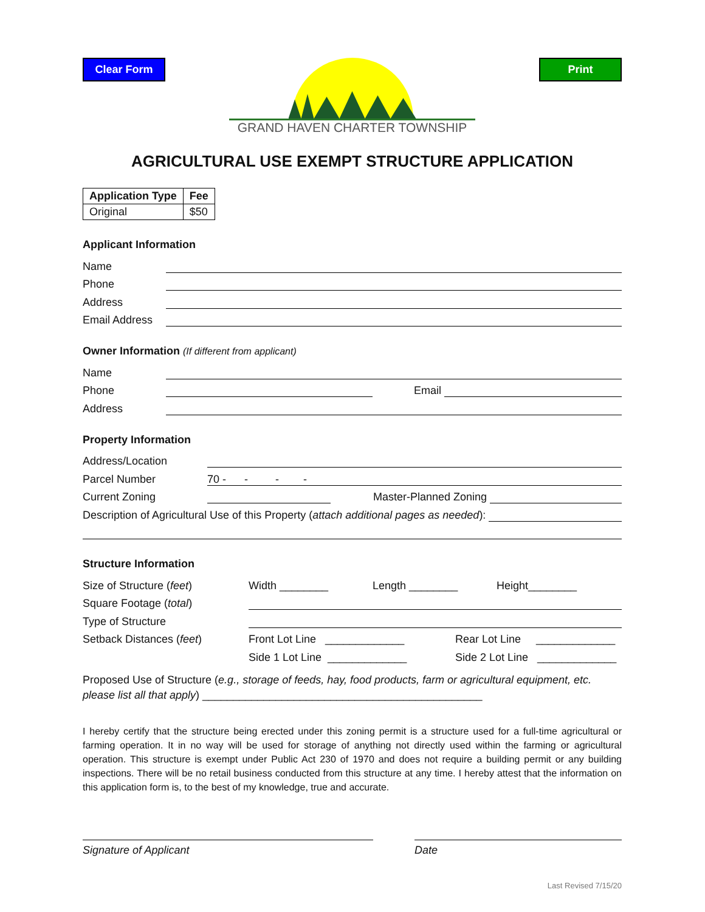Clear Form
GRAND HAVEN CHARTER TOWNSHIP
Print
AGRICULTURAL USE EXEMPT STRUCTURE APPLICATION
| Application Type | Fee |
| --- | --- |
| Original | $50 |
Applicant Information
Name
Phone
Address
Email Address
Owner Information (If different from applicant)
Name
Phone Email
Address
Property Information
Address/Location
Parcel Number 70 - - - -
Current Zoning Master-Planned Zoning
Description of Agricultural Use of this Property (attach additional pages as needed):
Structure Information
Size of Structure (feet) Width ________ Length ________ Height________
Square Footage (total)
Type of Structure
Setback Distances (feet) Front Lot Line _____________ Rear Lot Line _____________
Side 1 Lot Line _____________ Side 2 Lot Line _____________
Proposed Use of Structure (e.g., storage of feeds, hay, food products, farm or agricultural equipment, etc. please list all that apply) ______________________________________________
I hereby certify that the structure being erected under this zoning permit is a structure used for a full-time agricultural or farming operation. It in no way will be used for storage of anything not directly used within the farming or agricultural operation. This structure is exempt under Public Act 230 of 1970 and does not require a building permit or any building inspections. There will be no retail business conducted from this structure at any time. I hereby attest that the information on this application form is, to the best of my knowledge, true and accurate.
Signature of Applicant Date
Last Revised 7/15/20